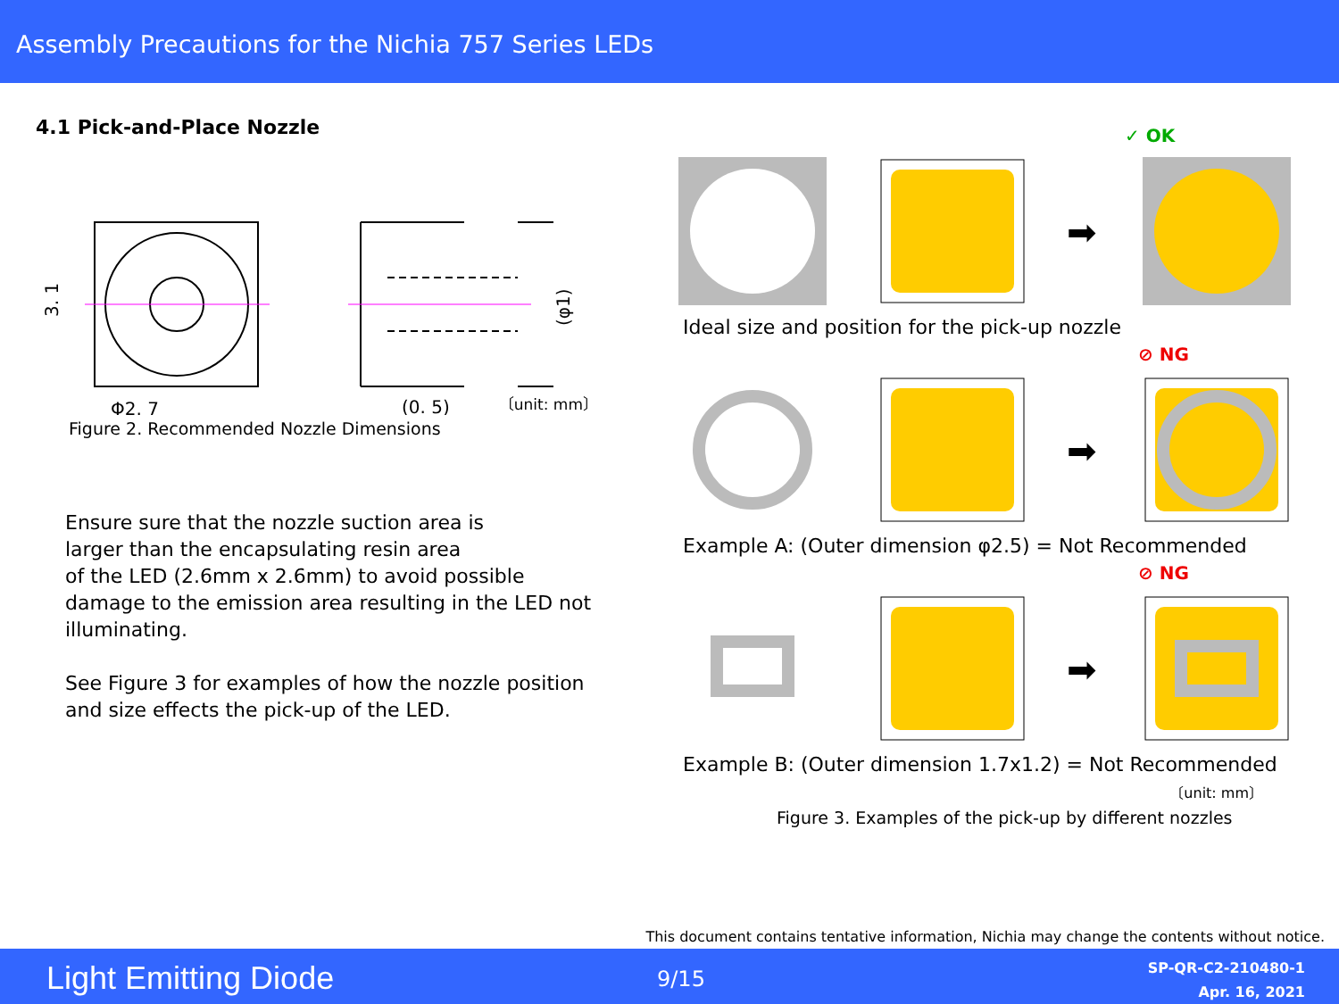Assembly Precautions for the Nichia 757 Series LEDs
4.1 Pick-and-Place Nozzle
3. 1
Φ2. 7
(0. 5)
(φ1)
Figure 2. Recommended Nozzle Dimensions 〔unit: mm〕
Ensure sure that the nozzle suction area is
larger than the encapsulating resin area
of the LED (2.6mm x 2.6mm) to avoid possible
damage to the emission area resulting in the LED not
illuminating.
See Figure 3 for examples of how the nozzle position
and size effects the pick-up of the LED.
✓ OK
➡
Ideal size and position for the pick-up nozzle
⊘ NG
➡
Example A: (Outer dimension φ2.5) = Not Recommended
⊘ NG
➡
Example B: (Outer dimension 1.7x1.2) = Not Recommended
〔unit: mm〕
Figure 3. Examples of the pick-up by different nozzles
This document contains tentative information, Nichia may change the contents without notice.
Light Emitting Diode 9/15
SP-QR-C2-210480-1
Apr. 16, 2021